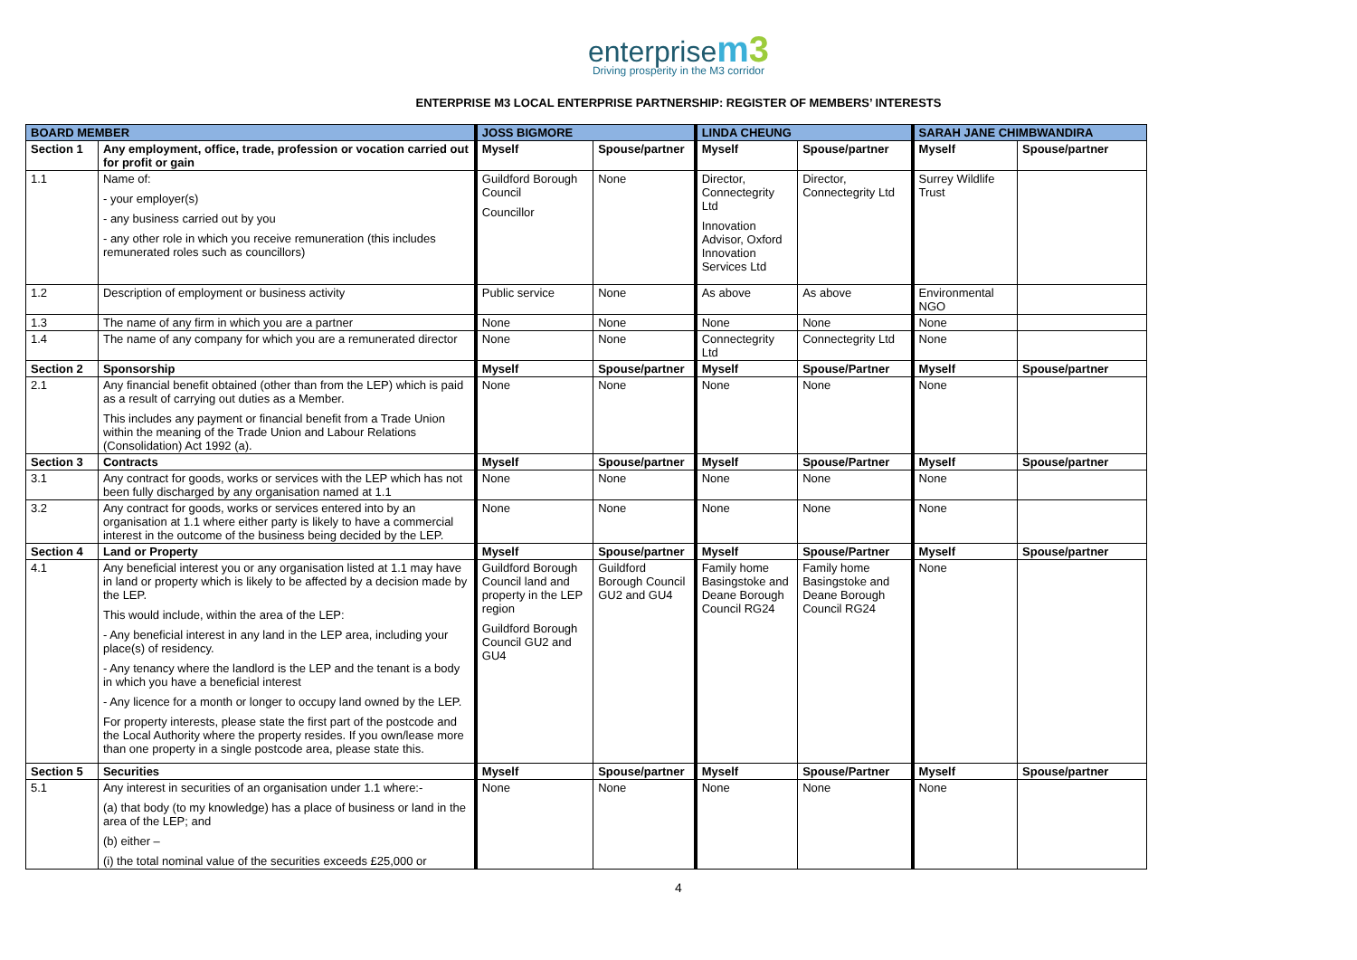enterprise m 3
Driving prosperity in the M3 corridor
ENTERPRISE M3 LOCAL ENTERPRISE PARTNERSHIP: REGISTER OF MEMBERS’ INTERESTS
| BOARD MEMBER | | JOSS BIGMORE | | LINDA CHEUNG | | SARAH JANE CHIMBWANDIRA | |
| --- | --- | --- | --- | --- | --- | --- | --- |
| Section 1 | Any employment, office, trade, profession or vocation carried out for profit or gain | Myself | Spouse/partner | Myself | Spouse/partner | Myself | Spouse/partner |
| 1.1 | Name of: - your employer(s) - any business carried out by you - any other role in which you receive remuneration (this includes remunerated roles such as councillors) | Guildford Borough Council Councillor | None | Director, Connectegrity Ltd Innovation Advisor, Oxford Innovation Services Ltd | Director, Connectegrity Ltd | Surrey Wildlife Trust | |
| 1.2 | Description of employment or business activity | Public service | None | As above | As above | Environmental NGO | |
| 1.3 | The name of any firm in which you are a partner | None | None | None | None | None | |
| 1.4 | The name of any company for which you are a remunerated director | None | None | Connectegrity Ltd | Connectegrity Ltd | None | |
| Section 2 | Sponsorship | Myself | Spouse/partner | Myself | Spouse/Partner | Myself | Spouse/partner |
| 2.1 | Any financial benefit obtained (other than from the LEP) which is paid as a result of carrying out duties as a Member. This includes any payment or financial benefit from a Trade Union within the meaning of the Trade Union and Labour Relations (Consolidation) Act 1992 (a). | None | None | None | None | None | |
| Section 3 | Contracts | Myself | Spouse/partner | Myself | Spouse/Partner | Myself | Spouse/partner |
| 3.1 | Any contract for goods, works or services with the LEP which has not been fully discharged by any organisation named at 1.1 | None | None | None | None | None | |
| 3.2 | Any contract for goods, works or services entered into by an organisation at 1.1 where either party is likely to have a commercial interest in the outcome of the business being decided by the LEP. | None | None | None | None | None | |
| Section 4 | Land or Property | Myself | Spouse/partner | Myself | Spouse/Partner | Myself | Spouse/partner |
| 4.1 | Any beneficial interest you or any organisation listed at 1.1 may have in land or property which is likely to be affected by a decision made by the LEP. This would include, within the area of the LEP: - Any beneficial interest in any land in the LEP area, including your place(s) of residency. - Any tenancy where the landlord is the LEP and the tenant is a body in which you have a beneficial interest - Any licence for a month or longer to occupy land owned by the LEP. For property interests, please state the first part of the postcode and the Local Authority where the property resides. If you own/lease more than one property in a single postcode area, please state this. | Guildford Borough Council land and property in the LEP region Guildford Borough Council GU2 and GU4 | Guildford Borough Council GU2 and GU4 | Family home Basingstoke and Deane Borough Council RG24 | Family home Basingstoke and Deane Borough Council RG24 | None | |
| Section 5 | Securities | Myself | Spouse/partner | Myself | Spouse/Partner | Myself | Spouse/partner |
| 5.1 | Any interest in securities of an organisation under 1.1 where:- (a) that body (to my knowledge) has a place of business or land in the area of the LEP; and (b) either – (i) the total nominal value of the securities exceeds £25,000 or | None | None | None | None | None | |
4